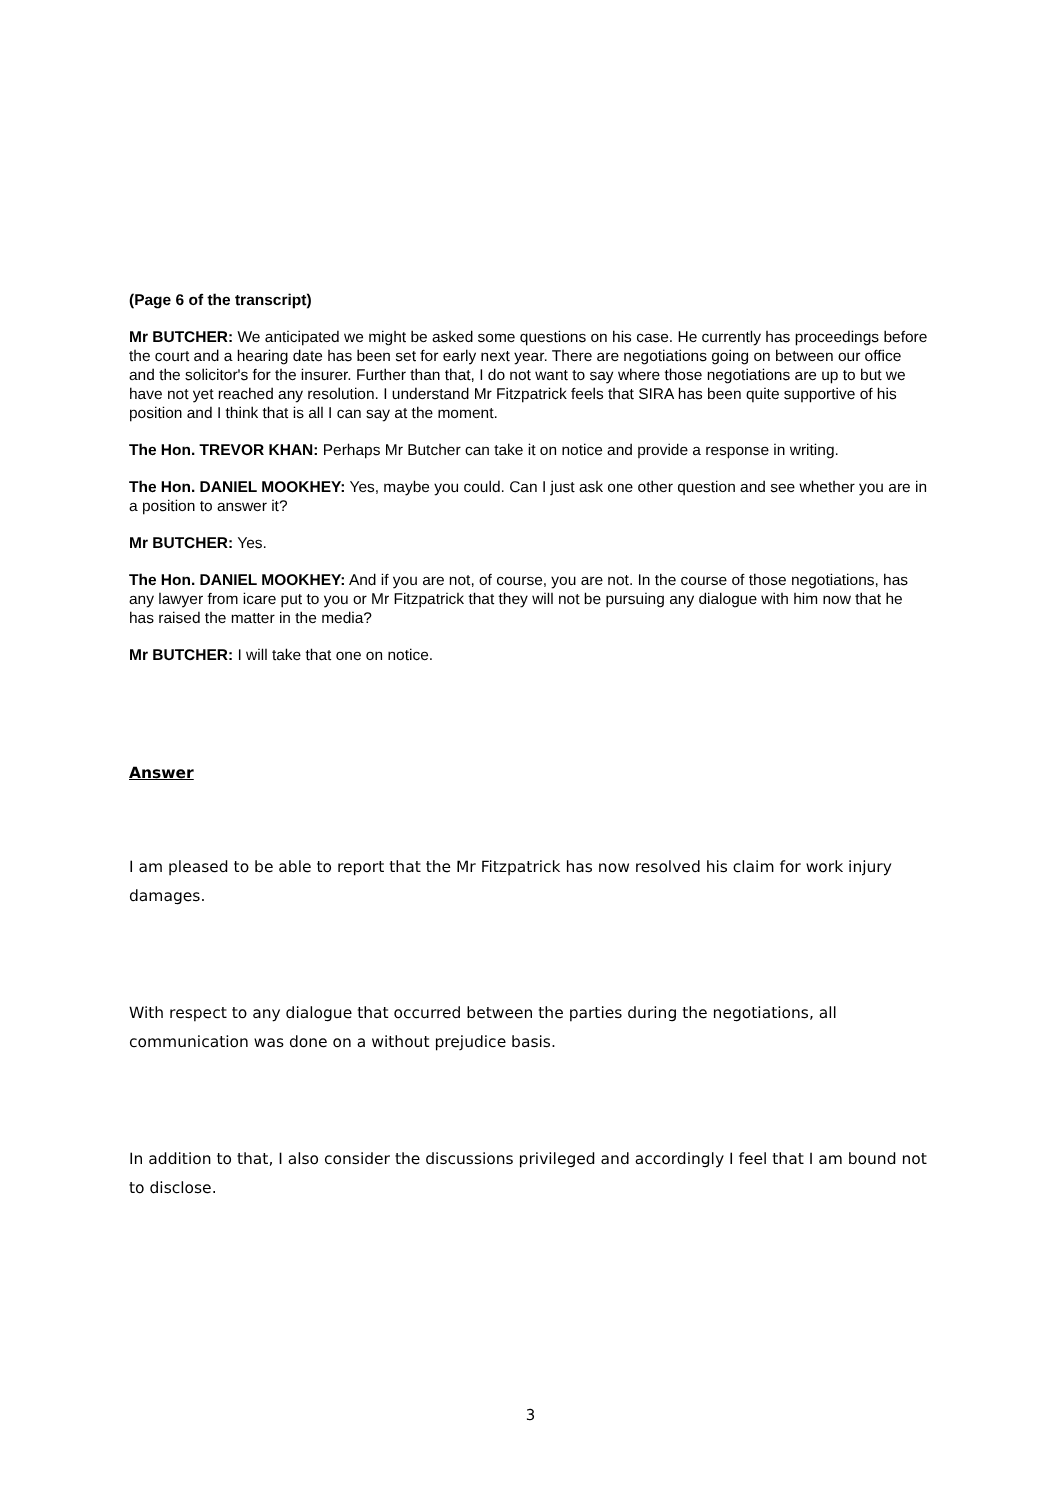(Page 6 of the transcript)
Mr BUTCHER: We anticipated we might be asked some questions on his case. He currently has proceedings before the court and a hearing date has been set for early next year. There are negotiations going on between our office and the solicitor's for the insurer. Further than that, I do not want to say where those negotiations are up to but we have not yet reached any resolution. I understand Mr Fitzpatrick feels that SIRA has been quite supportive of his position and I think that is all I can say at the moment.
The Hon. TREVOR KHAN: Perhaps Mr Butcher can take it on notice and provide a response in writing.
The Hon. DANIEL MOOKHEY: Yes, maybe you could. Can I just ask one other question and see whether you are in a position to answer it?
Mr BUTCHER: Yes.
The Hon. DANIEL MOOKHEY: And if you are not, of course, you are not. In the course of those negotiations, has any lawyer from icare put to you or Mr Fitzpatrick that they will not be pursuing any dialogue with him now that he has raised the matter in the media?
Mr BUTCHER: I will take that one on notice.
Answer
I am pleased to be able to report that the Mr Fitzpatrick has now resolved his claim for work injury damages.
With respect to any dialogue that occurred between the parties during the negotiations, all communication was done on a without prejudice basis.
In addition to that, I also consider the discussions privileged and accordingly I feel that I am bound not to disclose.
3